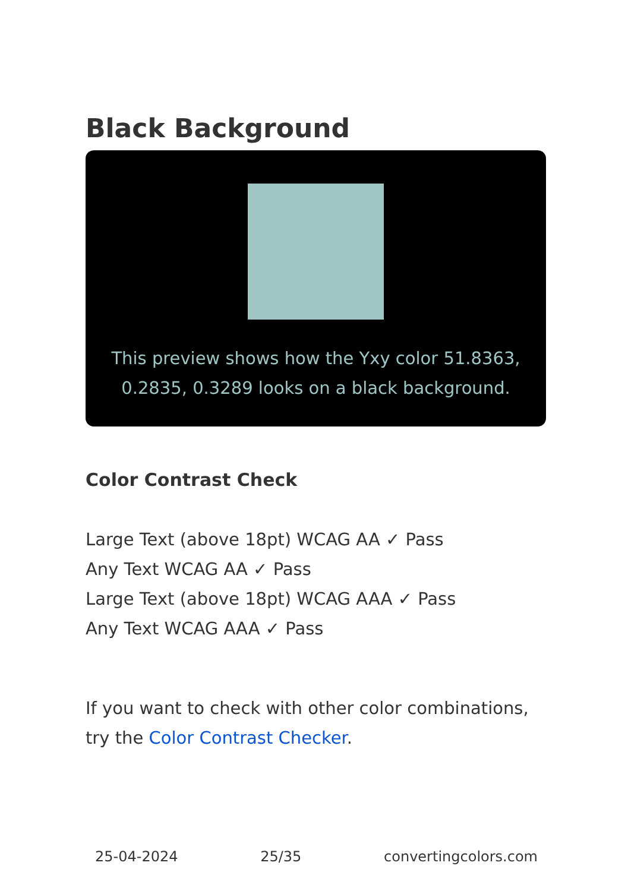Black Background
This preview shows how the Yxy color 51.8363, 0.2835, 0.3289 looks on a black background.
Color Contrast Check
Large Text (above 18pt) WCAG AA ✓ Pass
Any Text WCAG AA ✓ Pass
Large Text (above 18pt) WCAG AAA ✓ Pass
Any Text WCAG AAA ✓ Pass
If you want to check with other color combinations, try the Color Contrast Checker.
25-04-2024 25/35 convertingcolors.com